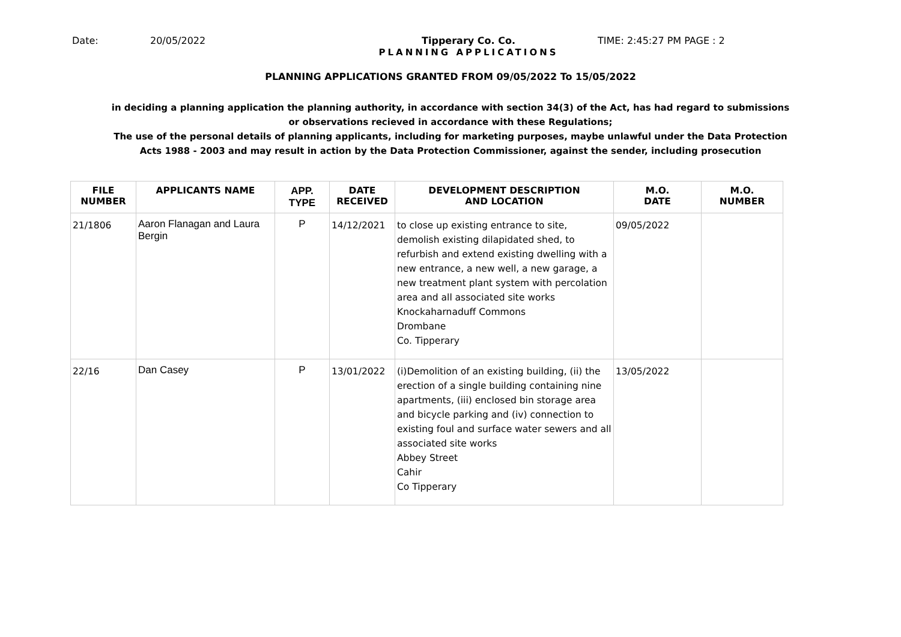Date: 20/05/2022 Tipperary Co. Co.
PLANNING APPLICATIONS
TIME: 2:45:27 PM PAGE : 2
PLANNING APPLICATIONS GRANTED FROM 09/05/2022 To 15/05/2022
in deciding a planning application the planning authority, in accordance with section 34(3) of the Act, has had regard to submissions
or observations recieved in accordance with these Regulations;
The use of the personal details of planning applicants, including for marketing purposes, maybe unlawful under the Data Protection
Acts 1988 - 2003 and may result in action by the Data Protection Commissioner, against the sender, including prosecution
| FILE NUMBER | APPLICANTS NAME | APP. TYPE | DATE RECEIVED | DEVELOPMENT DESCRIPTION AND LOCATION | M.O. DATE | M.O. NUMBER |
| --- | --- | --- | --- | --- | --- | --- |
| 21/1806 | Aaron Flanagan and Laura Bergin | P | 14/12/2021 | to close up existing entrance to site, demolish existing dilapidated shed, to refurbish and extend existing dwelling with a new entrance, a new well, a new garage, a new treatment plant system with percolation area and all associated site works Knockaharnaduff Commons Drombane Co. Tipperary | 09/05/2022 | |
| 22/16 | Dan Casey | P | 13/01/2022 | (i)Demolition of an existing building, (ii) the erection of a single building containing nine apartments, (iii) enclosed bin storage area and bicycle parking and (iv) connection to existing foul and surface water sewers and all associated site works Abbey Street Cahir Co Tipperary | 13/05/2022 | |